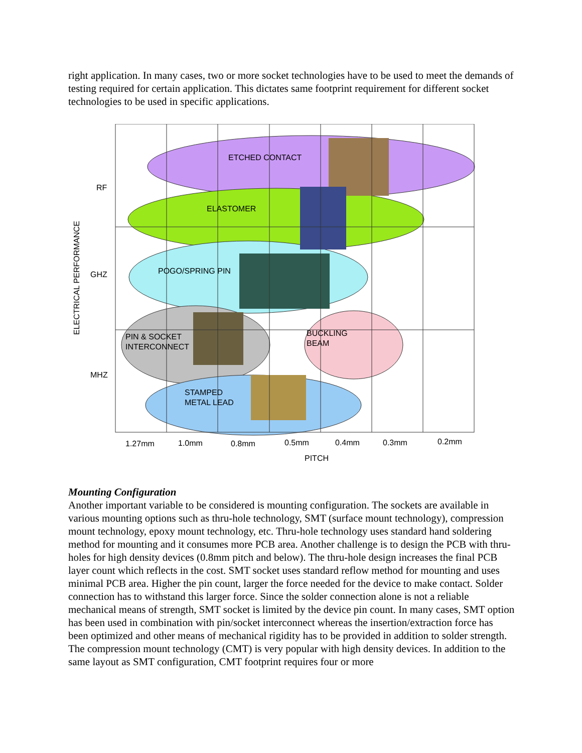right application. In many cases, two or more socket technologies have to be used to meet the demands of testing required for certain application. This dictates same footprint requirement for different socket technologies to be used in specific applications.
ETCHED CONTACT
ELASTOMER
POGO/SPRING PIN
PIN & SOCKET
INTERCONNECT
BUCKLING
BEAM
STAMPED
METAL LEAD
RF
GHZ
MHZ
ELECTRICAL PERFORMANCE
1.27mm
1.0mm
0.8mm
0.5mm
0.4mm
0.3mm
0.2mm
PITCH
Mounting Configuration
Another important variable to be considered is mounting configuration. The sockets are available in various mounting options such as thru-hole technology, SMT (surface mount technology), compression mount technology, epoxy mount technology, etc. Thru-hole technology uses standard hand soldering method for mounting and it consumes more PCB area. Another challenge is to design the PCB with thru-holes for high density devices (0.8mm pitch and below). The thru-hole design increases the final PCB layer count which reflects in the cost. SMT socket uses standard reflow method for mounting and uses minimal PCB area. Higher the pin count, larger the force needed for the device to make contact. Solder connection has to withstand this larger force. Since the solder connection alone is not a reliable mechanical means of strength, SMT socket is limited by the device pin count. In many cases, SMT option has been used in combination with pin/socket interconnect whereas the insertion/extraction force has been optimized and other means of mechanical rigidity has to be provided in addition to solder strength. The compression mount technology (CMT) is very popular with high density devices. In addition to the same layout as SMT configuration, CMT footprint requires four or more